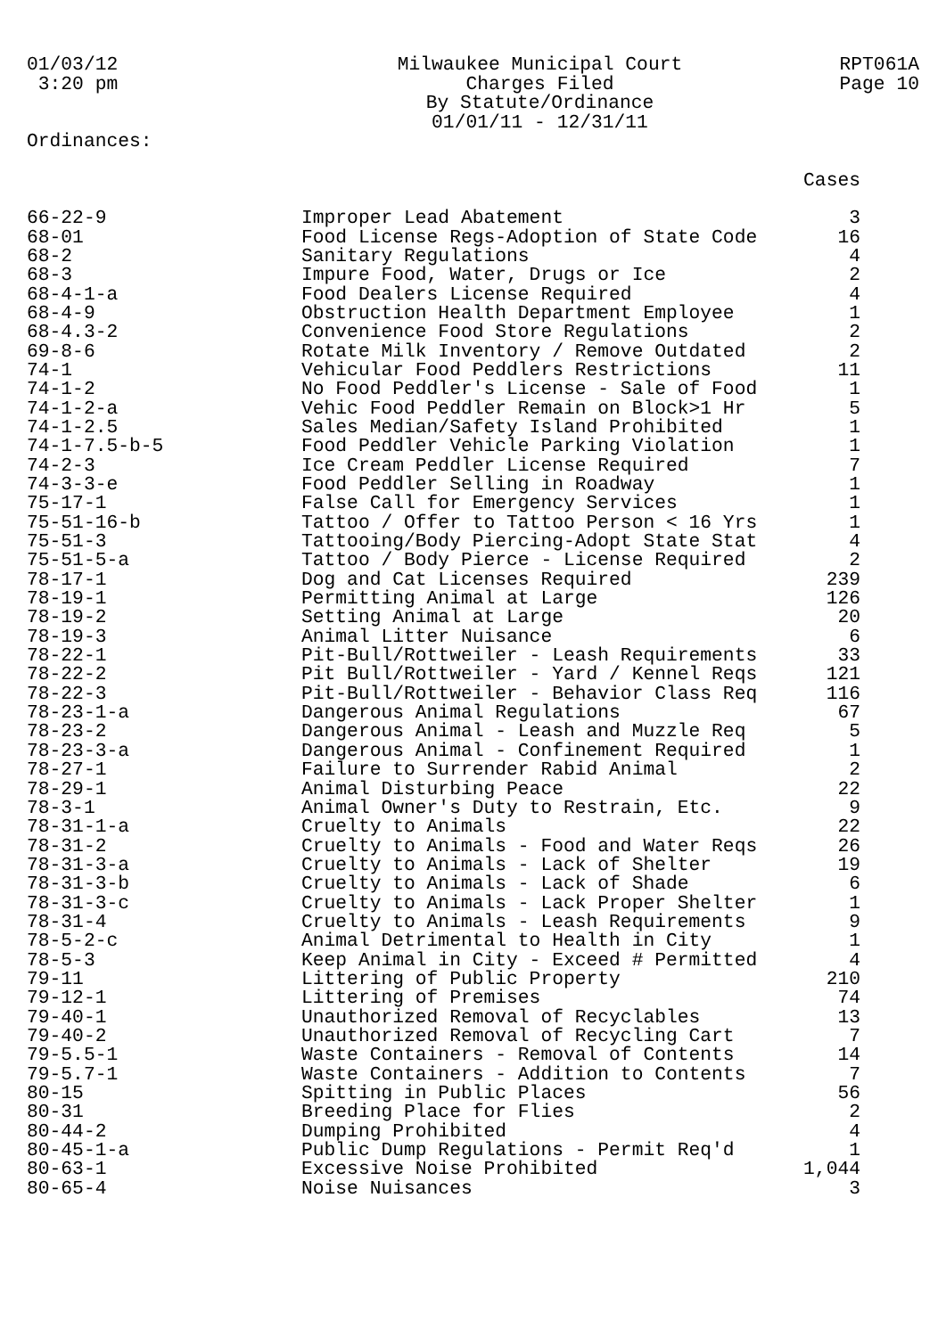01/03/12 3:20 pm
Milwaukee Municipal Court Charges Filed By Statute/Ordinance 01/01/11 - 12/31/11
RPT061A Page 10
Ordinances:
| | | Cases |
| --- | --- | --- |
| 66-22-9 | Improper Lead Abatement | 3 |
| 68-01 | Food License Regs-Adoption of State Code | 16 |
| 68-2 | Sanitary Regulations | 4 |
| 68-3 | Impure Food, Water, Drugs or Ice | 2 |
| 68-4-1-a | Food Dealers License Required | 4 |
| 68-4-9 | Obstruction Health Department Employee | 1 |
| 68-4.3-2 | Convenience Food Store Regulations | 2 |
| 69-8-6 | Rotate Milk Inventory / Remove Outdated | 2 |
| 74-1 | Vehicular Food Peddlers Restrictions | 11 |
| 74-1-2 | No Food Peddler's License - Sale of Food | 1 |
| 74-1-2-a | Vehic Food Peddler Remain on Block>1 Hr | 5 |
| 74-1-2.5 | Sales Median/Safety Island Prohibited | 1 |
| 74-1-7.5-b-5 | Food Peddler Vehicle Parking Violation | 1 |
| 74-2-3 | Ice Cream Peddler License Required | 7 |
| 74-3-3-e | Food Peddler Selling in Roadway | 1 |
| 75-17-1 | False Call for Emergency Services | 1 |
| 75-51-16-b | Tattoo / Offer to Tattoo Person < 16 Yrs | 1 |
| 75-51-3 | Tattooing/Body Piercing-Adopt State Stat | 4 |
| 75-51-5-a | Tattoo / Body Pierce - License Required | 2 |
| 78-17-1 | Dog and Cat Licenses Required | 239 |
| 78-19-1 | Permitting Animal at Large | 126 |
| 78-19-2 | Setting Animal at Large | 20 |
| 78-19-3 | Animal Litter Nuisance | 6 |
| 78-22-1 | Pit-Bull/Rottweiler - Leash Requirements | 33 |
| 78-22-2 | Pit Bull/Rottweiler - Yard / Kennel Reqs | 121 |
| 78-22-3 | Pit-Bull/Rottweiler - Behavior Class Req | 116 |
| 78-23-1-a | Dangerous Animal Regulations | 67 |
| 78-23-2 | Dangerous Animal - Leash and Muzzle Req | 5 |
| 78-23-3-a | Dangerous Animal - Confinement Required | 1 |
| 78-27-1 | Failure to Surrender Rabid Animal | 2 |
| 78-29-1 | Animal Disturbing Peace | 22 |
| 78-3-1 | Animal Owner's Duty to Restrain, Etc. | 9 |
| 78-31-1-a | Cruelty to Animals | 22 |
| 78-31-2 | Cruelty to Animals - Food and Water Reqs | 26 |
| 78-31-3-a | Cruelty to Animals - Lack of Shelter | 19 |
| 78-31-3-b | Cruelty to Animals - Lack of Shade | 6 |
| 78-31-3-c | Cruelty to Animals - Lack Proper Shelter | 1 |
| 78-31-4 | Cruelty to Animals - Leash Requirements | 9 |
| 78-5-2-c | Animal Detrimental to Health in City | 1 |
| 78-5-3 | Keep Animal in City - Exceed # Permitted | 4 |
| 79-11 | Littering of Public Property | 210 |
| 79-12-1 | Littering of Premises | 74 |
| 79-40-1 | Unauthorized Removal of Recyclables | 13 |
| 79-40-2 | Unauthorized Removal of Recycling Cart | 7 |
| 79-5.5-1 | Waste Containers - Removal of Contents | 14 |
| 79-5.7-1 | Waste Containers - Addition to Contents | 7 |
| 80-15 | Spitting in Public Places | 56 |
| 80-31 | Breeding Place for Flies | 2 |
| 80-44-2 | Dumping Prohibited | 4 |
| 80-45-1-a | Public Dump Regulations - Permit Req'd | 1 |
| 80-63-1 | Excessive Noise Prohibited | 1,044 |
| 80-65-4 | Noise Nuisances | 3 |